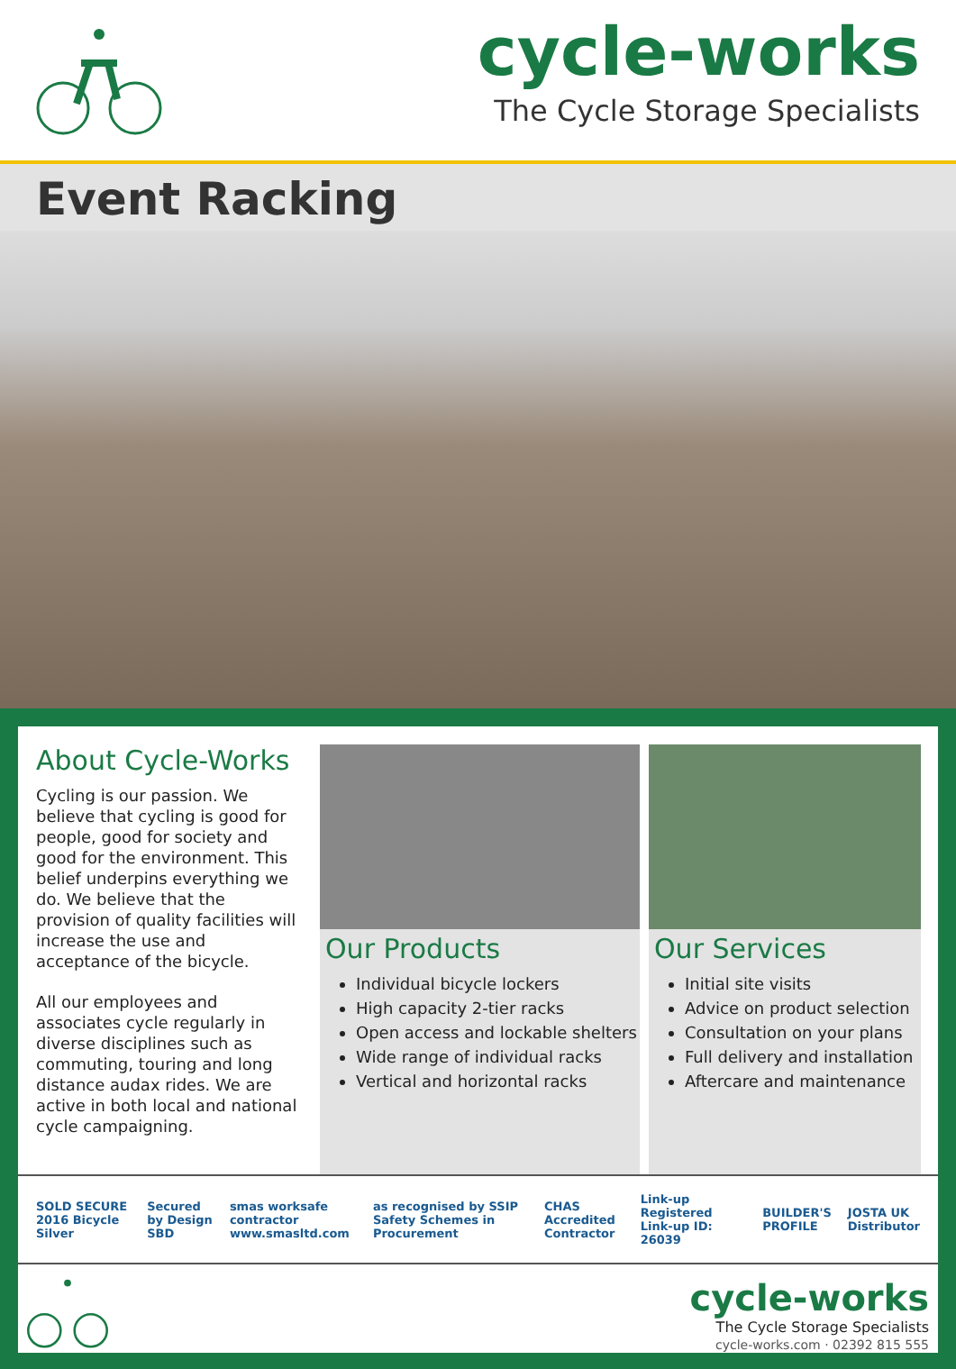cycle-works
The Cycle Storage Specialists
Event Racking
About Cycle-Works
Cycling is our passion. We believe that cycling is good for people, good for society and good for the environment. This belief underpins everything we do. We believe that the provision of quality facilities will increase the use and acceptance of the bicycle.
All our employees and associates cycle regularly in diverse disciplines such as commuting, touring and long distance audax rides. We are active in both local and national cycle campaigning.
Our Products
Individual bicycle lockers
High capacity 2-tier racks
Open access and lockable shelters
Wide range of individual racks
Vertical and horizontal racks
Our Services
Initial site visits
Advice on product selection
Consultation on your plans
Full delivery and installation
Aftercare and maintenance
SOLD SECURE 2016 Bicycle Silver Secured by Design SBD smas worksafe contractor www.smasltd.com as recognised by SSIP Safety Schemes in Procurement CHAS Accredited Contractor Link-up Registered Link-up ID: 26039 BUILDER'S PROFILE JOSTA UK Distributor
cycle-works
The Cycle Storage Specialists
cycle-works.com · 02392 815 555